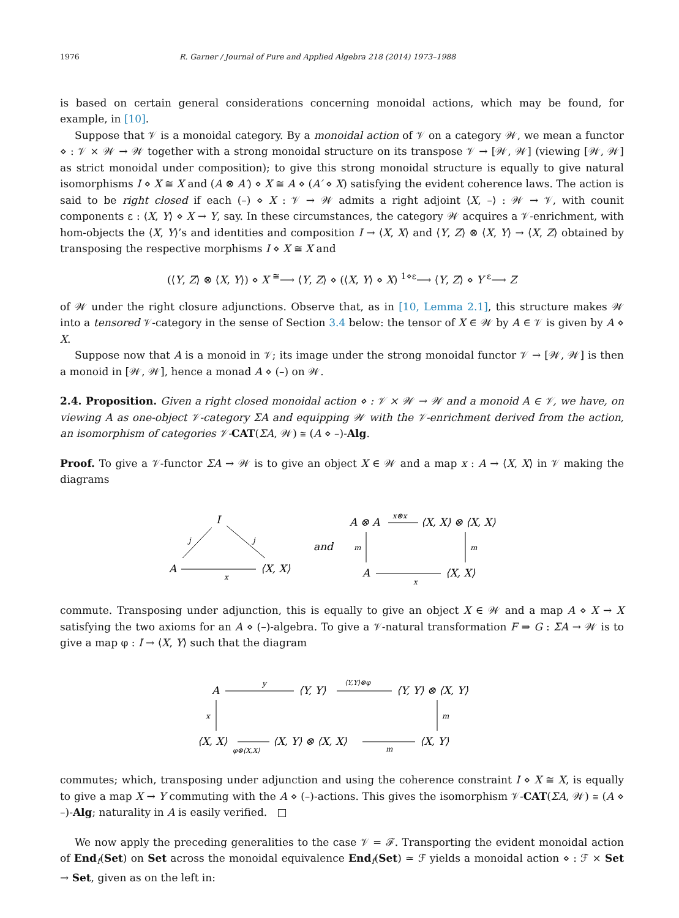1976 R. Garner / Journal of Pure and Applied Algebra 218 (2014) 1973–1988
is based on certain general considerations concerning monoidal actions, which may be found, for example, in [10].
Suppose that 𝒱 is a monoidal category. By a monoidal action of 𝒱 on a category 𝒲, we mean a functor ⋄ : 𝒱 × 𝒲 → 𝒲 together with a strong monoidal structure on its transpose 𝒱 → [𝒲, 𝒲] (viewing [𝒲, 𝒲] as strict monoidal under composition); to give this strong monoidal structure is equally to give natural isomorphisms I ⋄ X ≅ X and (A ⊗ A′) ⋄ X ≅ A ⋄ (A′ ⋄ X) satisfying the evident coherence laws. The action is said to be right closed if each (–) ⋄ X : 𝒱 → 𝒲 admits a right adjoint ⟨X, –⟩ : 𝒲 → 𝒱, with counit components ε : ⟨X, Y⟩ ⋄ X → Y, say. In these circumstances, the category 𝒲 acquires a 𝒱-enrichment, with hom-objects the ⟨X, Y⟩’s and identities and composition I → ⟨X, X⟩ and ⟨Y, Z⟩ ⊗ ⟨X, Y⟩ → ⟨X, Z⟩ obtained by transposing the respective morphisms I ⋄ X ≅ X and
(⟨Y, Z⟩ ⊗ ⟨X, Y⟩) ⋄ X <sup>≅</sup>⟶ ⟨Y, Z⟩ ⋄ (⟨X, Y⟩ ⋄ X) <sup>1⋄ε</sup>⟶ ⟨Y, Z⟩ ⋄ Y <sup>ε</sup>⟶ Z
of 𝒲 under the right closure adjunctions. Observe that, as in [10, Lemma 2.1], this structure makes 𝒲 into a tensored 𝒱-category in the sense of Section 3.4 below: the tensor of X ∈ 𝒲 by A ∈ 𝒱 is given by A ⋄ X.
Suppose now that A is a monoid in 𝒱; its image under the strong monoidal functor 𝒱 → [𝒲, 𝒲] is then a monoid in [𝒲, 𝒲], hence a monad A ⋄ (–) on 𝒲.
2.4. Proposition. Given a right closed monoidal action ⋄ : 𝒱 × 𝒲 → 𝒲 and a monoid A ∈ 𝒱, we have, on viewing A as one-object 𝒱-category ΣA and equipping 𝒲 with the 𝒱-enrichment derived from the action, an isomorphism of categories 𝒱-CAT(ΣA, 𝒲) ≅ (A ⋄ –)-Alg.
Proof. To give a 𝒱-functor ΣA → 𝒲 is to give an object X ∈ 𝒲 and a map x : A → ⟨X, X⟩ in 𝒱 making the diagrams
I
j
j
A
x
⟨X, X⟩
and
A ⊗ A
x⊗x
⟨X, X⟩ ⊗ ⟨X, X⟩
m
m
A
x
⟨X, X⟩
commute. Transposing under adjunction, this is equally to give an object X ∈ 𝒲 and a map A ⋄ X → X satisfying the two axioms for an A ⋄ (–)-algebra. To give a 𝒱-natural transformation F ⇒ G : ΣA → 𝒲 is to give a map φ : I → ⟨X, Y⟩ such that the diagram
A
y
⟨Y, Y⟩
⟨Y,Y⟩⊗φ
⟨Y, Y⟩ ⊗ ⟨X, Y⟩
x
m
⟨X, X⟩
φ⊗⟨X,X⟩
⟨X, Y⟩ ⊗ ⟨X, X⟩
m
⟨X, Y⟩
commutes; which, transposing under adjunction and using the coherence constraint I ⋄ X ≅ X, is equally to give a map X → Y commuting with the A ⋄ (–)-actions. This gives the isomorphism 𝒱-CAT(ΣA, 𝒲) ≅ (A ⋄ –)-Alg; naturality in A is easily verified. □
We now apply the preceding generalities to the case 𝒱 = ℱ. Transporting the evident monoidal action of End<sub>f</sub>(Set) on Set across the monoidal equivalence End<sub>f</sub>(Set) ≃ ℱ yields a monoidal action ⋄ : ℱ × Set → Set, given as on the left in: